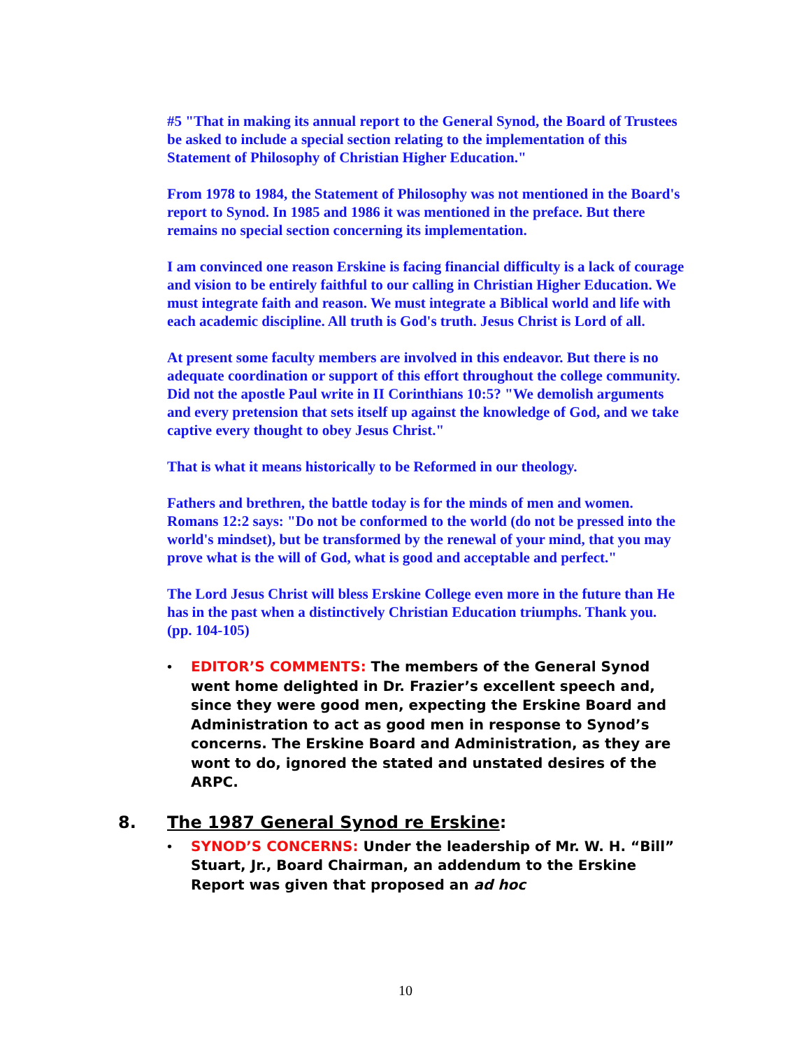#5 "That in making its annual report to the General Synod, the Board of Trustees be asked to include a special section relating to the implementation of this Statement of Philosophy of Christian Higher Education."
From 1978 to 1984, the Statement of Philosophy was not mentioned in the Board's report to Synod. In 1985 and 1986 it was mentioned in the preface. But there remains no special section concerning its implementation.
I am convinced one reason Erskine is facing financial difficulty is a lack of courage and vision to be entirely faithful to our calling in Christian Higher Education. We must integrate faith and reason. We must integrate a Biblical world and life with each academic discipline. All truth is God's truth. Jesus Christ is Lord of all.
At present some faculty members are involved in this endeavor. But there is no adequate coordination or support of this effort throughout the college community. Did not the apostle Paul write in II Corinthians 10:5? "We demolish arguments and every pretension that sets itself up against the knowledge of God, and we take captive every thought to obey Jesus Christ."
That is what it means historically to be Reformed in our theology.
Fathers and brethren, the battle today is for the minds of men and women. Romans 12:2 says: "Do not be conformed to the world (do not be pressed into the world's mindset), but be transformed by the renewal of your mind, that you may prove what is the will of God, what is good and acceptable and perfect."
The Lord Jesus Christ will bless Erskine College even more in the future than He has in the past when a distinctively Christian Education triumphs. Thank you. (pp. 104-105)
• EDITOR’S COMMENTS: The members of the General Synod went home delighted in Dr. Frazier’s excellent speech and, since they were good men, expecting the Erskine Board and Administration to act as good men in response to Synod’s concerns. The Erskine Board and Administration, as they are wont to do, ignored the stated and unstated desires of the ARPC.
8. The 1987 General Synod re Erskine:
• SYNOD’S CONCERNS: Under the leadership of Mr. W. H. “Bill” Stuart, Jr., Board Chairman, an addendum to the Erskine Report was given that proposed an ad hoc
10